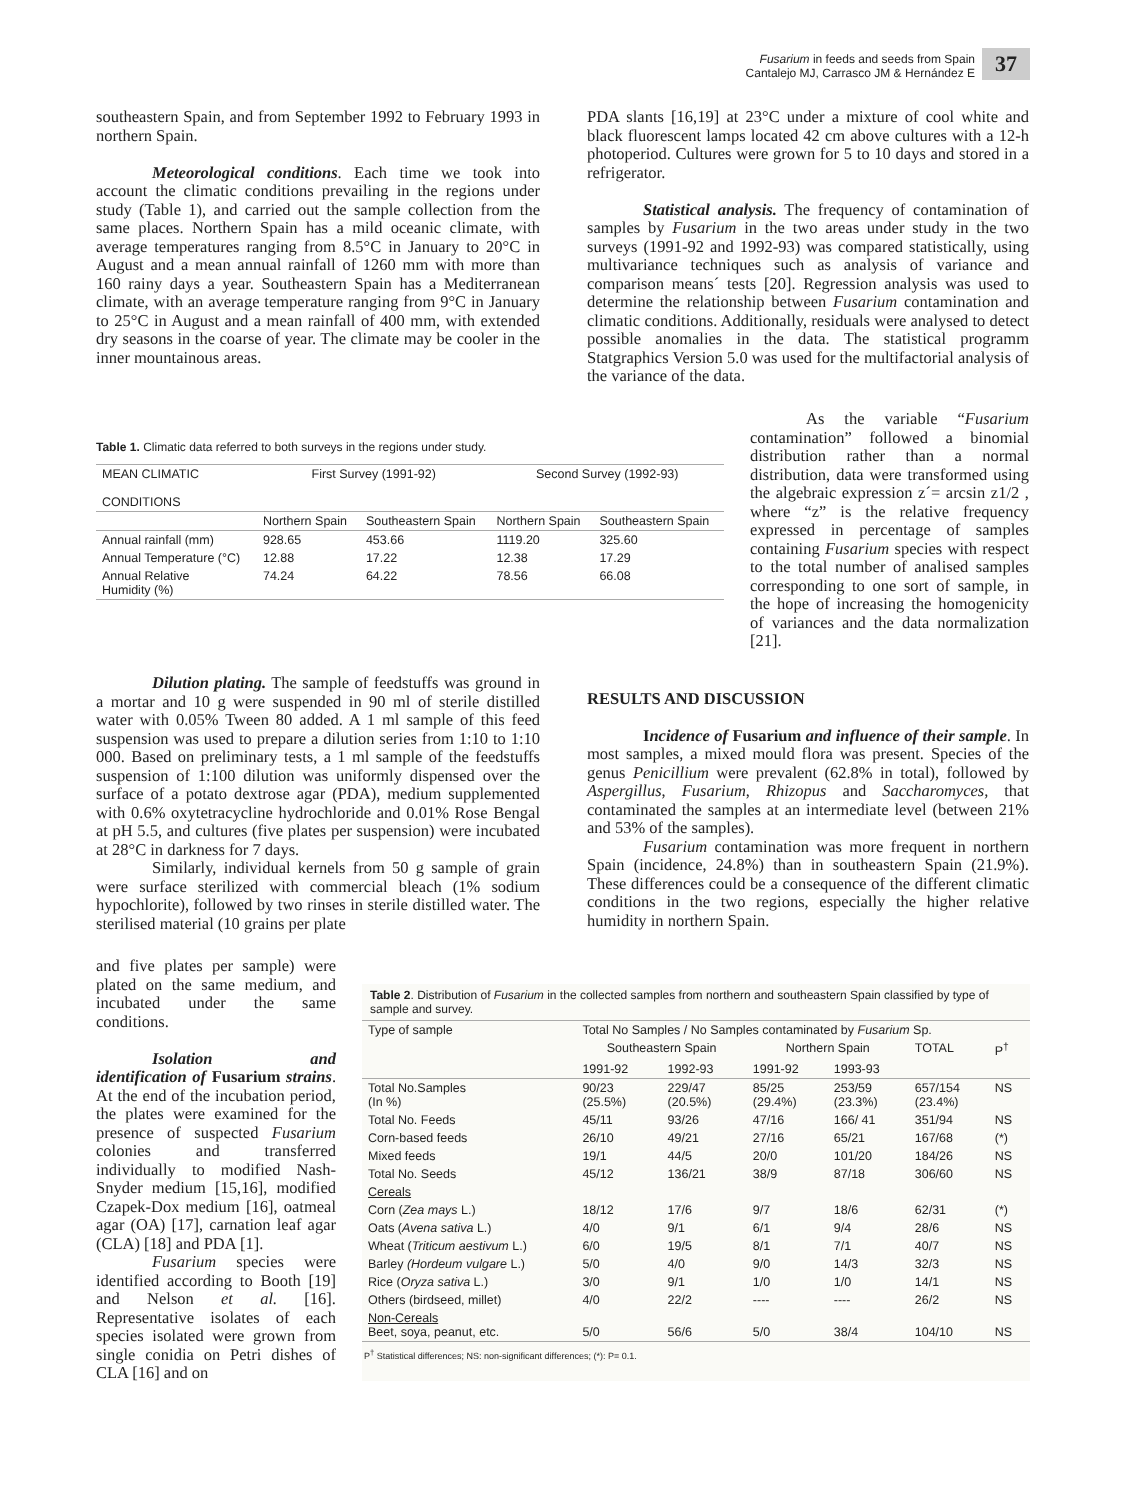Fusarium in feeds and seeds from Spain
Cantalejo MJ, Carrasco JM & Hernández E
37
southeastern Spain, and from September 1992 to February 1993 in northern Spain.
Meteorological conditions. Each time we took into account the climatic conditions prevailing in the regions under study (Table 1), and carried out the sample collection from the same places. Northern Spain has a mild oceanic climate, with average temperatures ranging from 8.5°C in January to 20°C in August and a mean annual rainfall of 1260 mm with more than 160 rainy days a year. Southeastern Spain has a Mediterranean climate, with an average temperature ranging from 9°C in January to 25°C in August and a mean rainfall of 400 mm, with extended dry seasons in the coarse of year. The climate may be cooler in the inner mountainous areas.
PDA slants [16,19] at 23°C under a mixture of cool white and black fluorescent lamps located 42 cm above cultures with a 12-h photoperiod. Cultures were grown for 5 to 10 days and stored in a refrigerator.
Statistical analysis. The frequency of contamination of samples by Fusarium in the two areas under study in the two surveys (1991-92 and 1992-93) was compared statistically, using multivariance techniques such as analysis of variance and comparison means´ tests [20]. Regression analysis was used to determine the relationship between Fusarium contamination and climatic conditions. Additionally, residuals were analysed to detect possible anomalies in the data. The statistical programm Statgraphics Version 5.0 was used for the multifactorial analysis of the variance of the data.
As the variable “Fusarium contamination” followed a binomial distribution rather than a normal distribution, data were transformed using the algebraic expression z´= arcsin z1/2 , where “z” is the relative frequency expressed in percentage of samples containing Fusarium species with respect to the total number of analised samples corresponding to one sort of sample, in the hope of increasing the homogenicity of variances and the data normalization [21].
Table 1. Climatic data referred to both surveys in the regions under study.
| MEAN CLIMATIC CONDITIONS | First Survey (1991-92) | | Second Survey (1992-93) | |
| --- | --- | --- | --- | --- |
| | Northern Spain | Southeastern Spain | Northern Spain | Southeastern Spain |
| Annual rainfall (mm) | 928.65 | 453.66 | 1119.20 | 325.60 |
| Annual Temperature (°C) | 12.88 | 17.22 | 12.38 | 17.29 |
| Annual Relative Humidity (%) | 74.24 | 64.22 | 78.56 | 66.08 |
Dilution plating. The sample of feedstuffs was ground in a mortar and 10 g were suspended in 90 ml of sterile distilled water with 0.05% Tween 80 added. A 1 ml sample of this feed suspension was used to prepare a dilution series from 1:10 to 1:10 000. Based on preliminary tests, a 1 ml sample of the feedstuffs suspension of 1:100 dilution was uniformly dispensed over the surface of a potato dextrose agar (PDA), medium supplemented with 0.6% oxytetracycline hydrochloride and 0.01% Rose Bengal at pH 5.5, and cultures (five plates per suspension) were incubated at 28°C in darkness for 7 days.
Similarly, individual kernels from 50 g sample of grain were surface sterilized with commercial bleach (1% sodium hypochlorite), followed by two rinses in sterile distilled water. The sterilised material (10 grains per plate
and five plates per sample) were plated on the same medium, and incubated under the same conditions.
Isolation and identification of Fusarium strains. At the end of the incubation period, the plates were examined for the presence of suspected Fusarium colonies and transferred individually to modified Nash-Snyder medium [15,16], modified Czapek-Dox medium [16], oatmeal agar (OA) [17], carnation leaf agar (CLA) [18] and PDA [1].
Fusarium species were identified according to Booth [19] and Nelson et al. [16]. Representative isolates of each species isolated were grown from single conidia on Petri dishes of CLA [16] and on
RESULTS AND DISCUSSION
Incidence of Fusarium and influence of their sample. In most samples, a mixed mould flora was present. Species of the genus Penicillium were prevalent (62.8% in total), followed by Aspergillus, Fusarium, Rhizopus and Saccharomyces, that contaminated the samples at an intermediate level (between 21% and 53% of the samples).
Fusarium contamination was more frequent in northern Spain (incidence, 24.8%) than in southeastern Spain (21.9%). These differences could be a consequence of the different climatic conditions in the two regions, especially the higher relative humidity in northern Spain.
Table 2. Distribution of Fusarium in the collected samples from northern and southeastern Spain classified by type of sample and survey.
| Type of sample | Total No Samples / No Samples contaminated by Fusarium Sp. | | | | | |
| --- | --- | --- | --- | --- | --- | --- |
| | Southeastern Spain | | Northern Spain | | TOTAL | P<sup>†</sup> |
| | 1991-92 | 1992-93 | 1991-92 | 1993-93 | | |
| Total No.Samples (In %) | 90/23 (25.5%) | 229/47 (20.5%) | 85/25 (29.4%) | 253/59 (23.3%) | 657/154 (23.4%) | NS |
| Total No. Feeds | 45/11 | 93/26 | 47/16 | 166/ 41 | 351/94 | NS |
| Corn-based feeds | 26/10 | 49/21 | 27/16 | 65/21 | 167/68 | (*) |
| Mixed feeds | 19/1 | 44/5 | 20/0 | 101/20 | 184/26 | NS |
| Total No. Seeds | 45/12 | 136/21 | 38/9 | 87/18 | 306/60 | NS |
| Cereals | | | | | | |
| Corn ( Zea mays L.) | 18/12 | 17/6 | 9/7 | 18/6 | 62/31 | (*) |
| Oats ( Avena sativa L.) | 4/0 | 9/1 | 6/1 | 9/4 | 28/6 | NS |
| Wheat ( Triticum aestivum L.) | 6/0 | 19/5 | 8/1 | 7/1 | 40/7 | NS |
| Barley (Hordeum vulgare L.) | 5/0 | 4/0 | 9/0 | 14/3 | 32/3 | NS |
| Rice ( Oryza sativa L.) | 3/0 | 9/1 | 1/0 | 1/0 | 14/1 | NS |
| Others (birdseed, millet) | 4/0 | 22/2 | ---- | ---- | 26/2 | NS |
| Non-Cereals Beet, soya, peanut, etc. | 5/0 | 56/6 | 5/0 | 38/4 | 104/10 | NS |
P<sup>†</sup> Statistical differences; NS: non-significant differences; (*): P= 0.1.